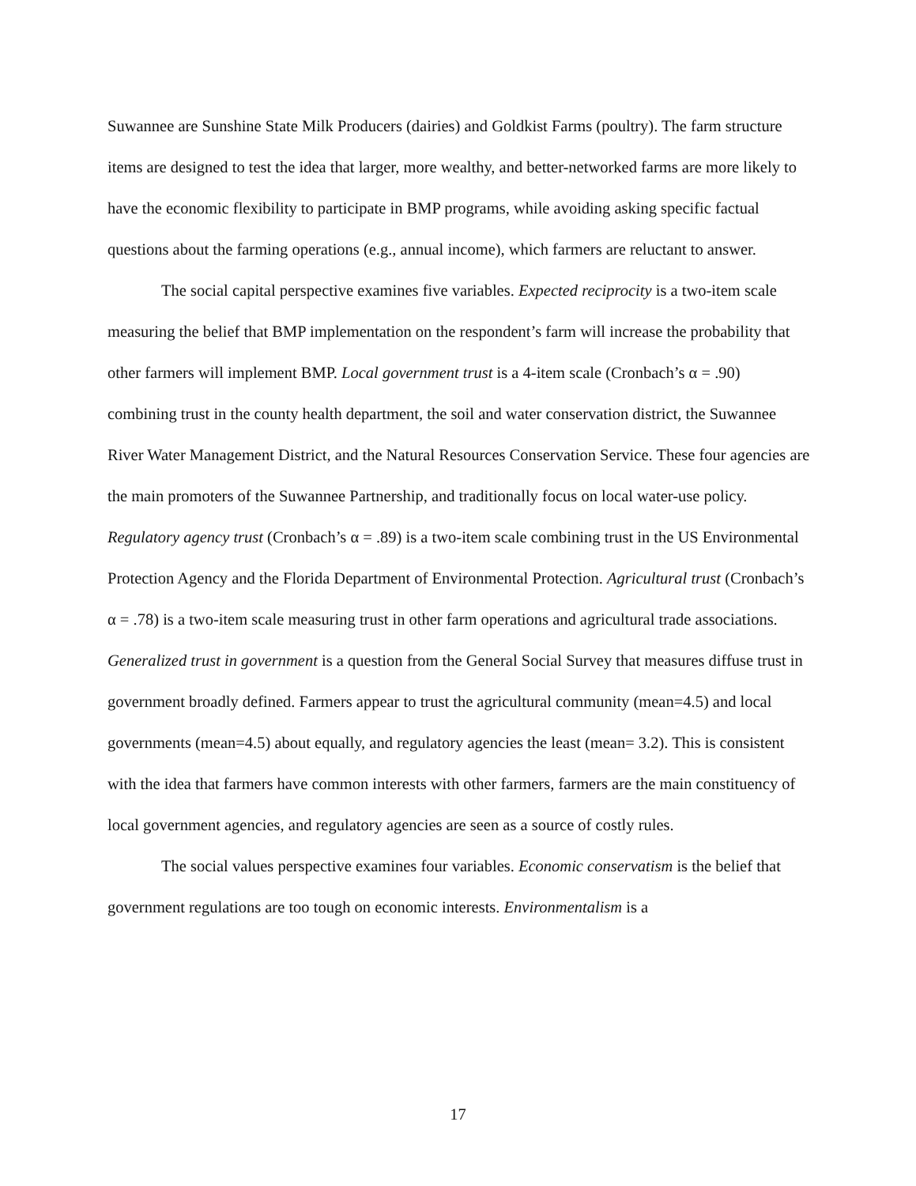Suwannee are Sunshine State Milk Producers (dairies) and Goldkist Farms (poultry). The farm structure items are designed to test the idea that larger, more wealthy, and better-networked farms are more likely to have the economic flexibility to participate in BMP programs, while avoiding asking specific factual questions about the farming operations (e.g., annual income), which farmers are reluctant to answer.
The social capital perspective examines five variables. Expected reciprocity is a two-item scale measuring the belief that BMP implementation on the respondent’s farm will increase the probability that other farmers will implement BMP. Local government trust is a 4-item scale (Cronbach’s α = .90) combining trust in the county health department, the soil and water conservation district, the Suwannee River Water Management District, and the Natural Resources Conservation Service. These four agencies are the main promoters of the Suwannee Partnership, and traditionally focus on local water-use policy. Regulatory agency trust (Cronbach’s α = .89) is a two-item scale combining trust in the US Environmental Protection Agency and the Florida Department of Environmental Protection. Agricultural trust (Cronbach’s α = .78) is a two-item scale measuring trust in other farm operations and agricultural trade associations. Generalized trust in government is a question from the General Social Survey that measures diffuse trust in government broadly defined. Farmers appear to trust the agricultural community (mean=4.5) and local governments (mean=4.5) about equally, and regulatory agencies the least (mean= 3.2). This is consistent with the idea that farmers have common interests with other farmers, farmers are the main constituency of local government agencies, and regulatory agencies are seen as a source of costly rules.
The social values perspective examines four variables. Economic conservatism is the belief that government regulations are too tough on economic interests. Environmentalism is a
17